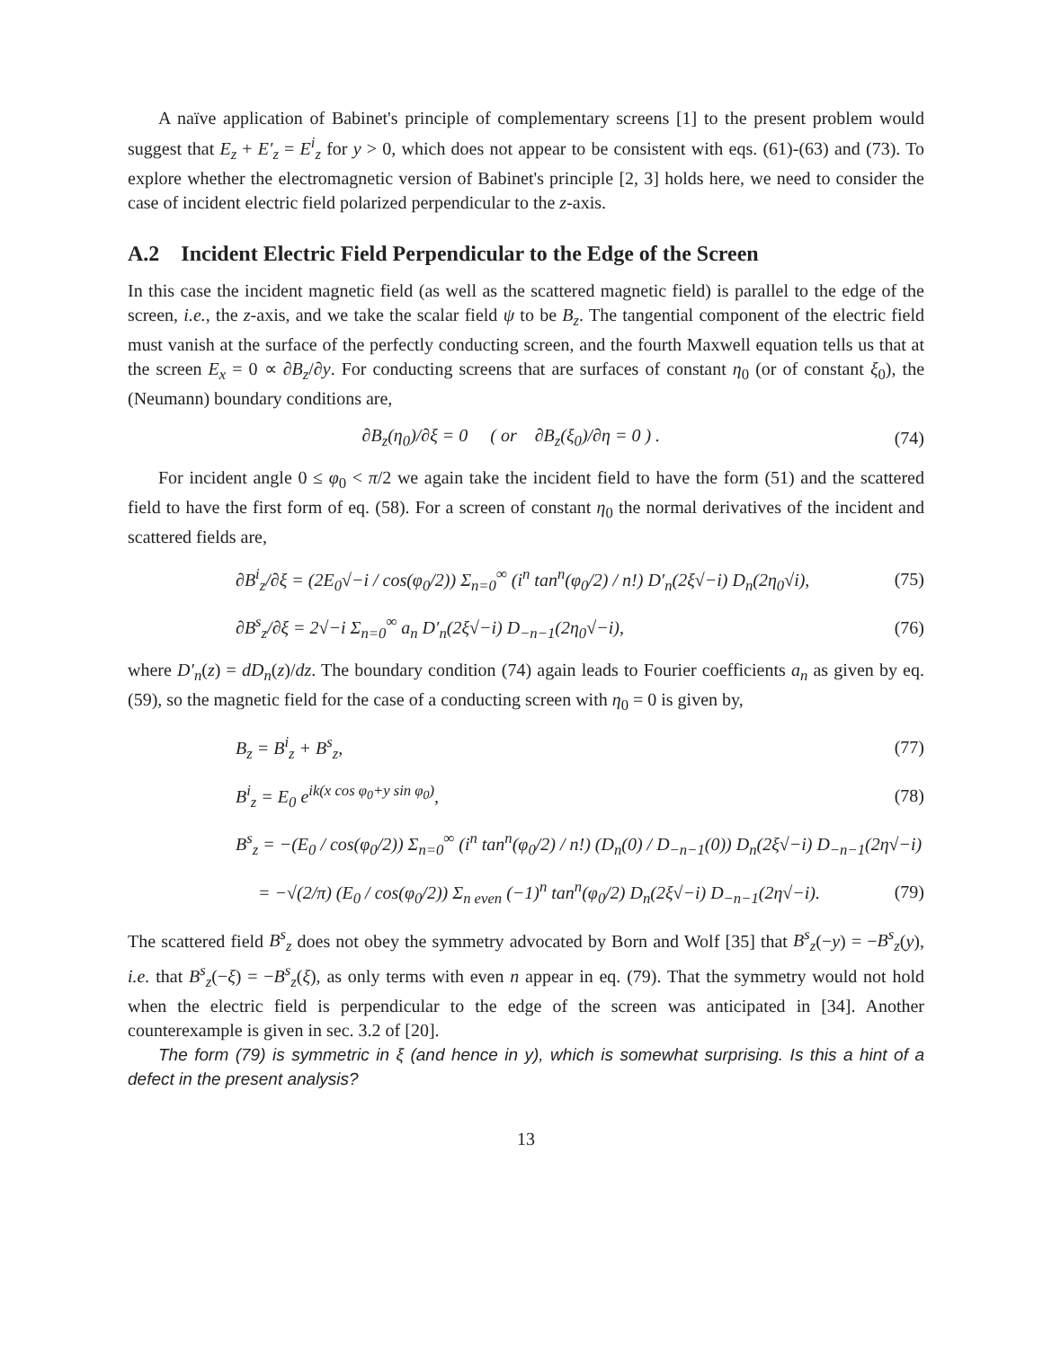A naïve application of Babinet's principle of complementary screens [1] to the present problem would suggest that E<sub>z</sub> + E′<sub>z</sub> = E<sup>i</sup><sub>z</sub> for y > 0, which does not appear to be consistent with eqs. (61)-(63) and (73). To explore whether the electromagnetic version of Babinet's principle [2, 3] holds here, we need to consider the case of incident electric field polarized perpendicular to the z-axis.
A.2 Incident Electric Field Perpendicular to the Edge of the Screen
In this case the incident magnetic field (as well as the scattered magnetic field) is parallel to the edge of the screen, i.e., the z-axis, and we take the scalar field ψ to be B<sub>z</sub>. The tangential component of the electric field must vanish at the surface of the perfectly conducting screen, and the fourth Maxwell equation tells us that at the screen E<sub>x</sub> = 0 ∝ ∂B<sub>z</sub>/∂y. For conducting screens that are surfaces of constant η<sub>0</sub> (or of constant ξ<sub>0</sub>), the (Neumann) boundary conditions are,
∂B<sub>z</sub>(η<sub>0</sub>)/∂ξ = 0 ( or ∂B<sub>z</sub>(ξ<sub>0</sub>)/∂η = 0 ) . (74)
For incident angle 0 ≤ φ<sub>0</sub> < π/2 we again take the incident field to have the form (51) and the scattered field to have the first form of eq. (58). For a screen of constant η<sub>0</sub> the normal derivatives of the incident and scattered fields are,
∂B<sup>i</sup><sub>z</sub>/∂ξ = (2E<sub>0</sub>√−i / cos(φ<sub>0</sub>/2)) Σ<sub>n=0</sub><sup>∞</sup> (i<sup>n</sup> tan<sup>n</sup>(φ<sub>0</sub>/2) / n!) D′<sub>n</sub>(2ξ√−i) D<sub>n</sub>(2η<sub>0</sub>√i), (75)
∂B<sup>s</sup><sub>z</sub>/∂ξ = 2√−i Σ<sub>n=0</sub><sup>∞</sup> a<sub>n</sub> D′<sub>n</sub>(2ξ√−i) D<sub>−n−1</sub>(2η<sub>0</sub>√−i), (76)
where D′<sub>n</sub>(z) = dD<sub>n</sub>(z)/dz. The boundary condition (74) again leads to Fourier coefficients a<sub>n</sub> as given by eq. (59), so the magnetic field for the case of a conducting screen with η<sub>0</sub> = 0 is given by,
B<sub>z</sub> = B<sup>i</sup><sub>z</sub> + B<sup>s</sup><sub>z</sub>, (77)
B<sup>i</sup><sub>z</sub> = E<sub>0</sub> e<sup>ik(x cos φ<sub>0</sub>+y sin φ<sub>0</sub>)</sup>, (78)
B<sup>s</sup><sub>z</sub> = −(E<sub>0</sub> / cos(φ<sub>0</sub>/2)) Σ<sub>n=0</sub><sup>∞</sup> (i<sup>n</sup> tan<sup>n</sup>(φ<sub>0</sub>/2) / n!) (D<sub>n</sub>(0) / D<sub>−n−1</sub>(0)) D<sub>n</sub>(2ξ√−i) D<sub>−n−1</sub>(2η√−i)
= −√(2/π) (E<sub>0</sub> / cos(φ<sub>0</sub>/2)) Σ<sub>n even</sub> (−1)<sup>n</sup> tan<sup>n</sup>(φ<sub>0</sub>/2) D<sub>n</sub>(2ξ√−i) D<sub>−n−1</sub>(2η√−i). (79)
The scattered field B<sup>s</sup><sub>z</sub> does not obey the symmetry advocated by Born and Wolf [35] that B<sup>s</sup><sub>z</sub>(−y) = −B<sup>s</sup><sub>z</sub>(y), i.e. that B<sup>s</sup><sub>z</sub>(−ξ) = −B<sup>s</sup><sub>z</sub>(ξ), as only terms with even n appear in eq. (79). That the symmetry would not hold when the electric field is perpendicular to the edge of the screen was anticipated in [34]. Another counterexample is given in sec. 3.2 of [20].
The form (79) is symmetric in ξ (and hence in y), which is somewhat surprising. Is this a hint of a defect in the present analysis?
13